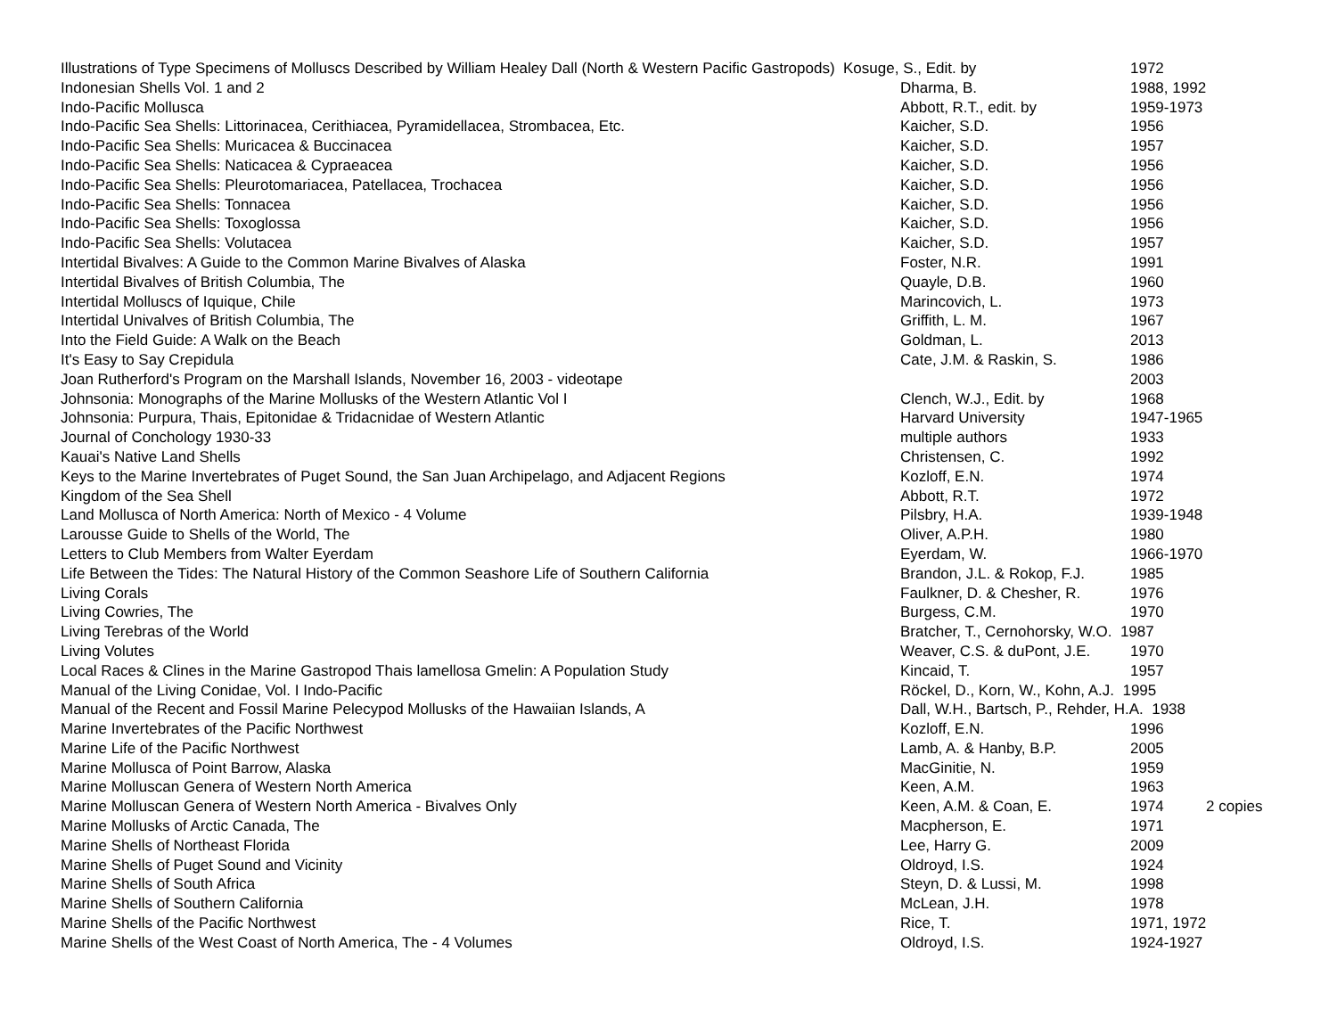| Illustrations of Type Specimens of Molluscs Described by William Healey Dall (North & Western Pacific Gastropods) Kosuge, S., Edit. by | | 1972 | |
| Indonesian Shells Vol. 1 and 2 | Dharma, B. | 1988, 1992 | |
| Indo-Pacific Mollusca | Abbott, R.T., edit. by | 1959-1973 | |
| Indo-Pacific Sea Shells: Littorinacea, Cerithiacea, Pyramidellacea, Strombacea, Etc. | Kaicher, S.D. | 1956 | |
| Indo-Pacific Sea Shells: Muricacea & Buccinacea | Kaicher, S.D. | 1957 | |
| Indo-Pacific Sea Shells: Naticacea & Cypraeacea | Kaicher, S.D. | 1956 | |
| Indo-Pacific Sea Shells: Pleurotomariacea, Patellacea, Trochacea | Kaicher, S.D. | 1956 | |
| Indo-Pacific Sea Shells: Tonnacea | Kaicher, S.D. | 1956 | |
| Indo-Pacific Sea Shells: Toxoglossa | Kaicher, S.D. | 1956 | |
| Indo-Pacific Sea Shells: Volutacea | Kaicher, S.D. | 1957 | |
| Intertidal Bivalves: A Guide to the Common Marine Bivalves of Alaska | Foster, N.R. | 1991 | |
| Intertidal Bivalves of British Columbia, The | Quayle, D.B. | 1960 | |
| Intertidal Molluscs of Iquique, Chile | Marincovich, L. | 1973 | |
| Intertidal Univalves of British Columbia, The | Griffith, L. M. | 1967 | |
| Into the Field Guide: A Walk on the Beach | Goldman, L. | 2013 | |
| It's Easy to Say Crepidula | Cate, J.M. & Raskin, S. | 1986 | |
| Joan Rutherford's Program on the Marshall Islands, November 16, 2003 - videotape | | 2003 | |
| Johnsonia: Monographs of the Marine Mollusks of the Western Atlantic Vol I | Clench, W.J., Edit. by | 1968 | |
| Johnsonia: Purpura, Thais, Epitonidae & Tridacnidae of Western Atlantic | Harvard University | 1947-1965 | |
| Journal of Conchology 1930-33 | multiple authors | 1933 | |
| Kauai's Native Land Shells | Christensen, C. | 1992 | |
| Keys to the Marine Invertebrates of Puget Sound, the San Juan Archipelago, and Adjacent Regions | Kozloff, E.N. | 1974 | |
| Kingdom of the Sea Shell | Abbott, R.T. | 1972 | |
| Land Mollusca of North America: North of Mexico - 4 Volume | Pilsbry, H.A. | 1939-1948 | |
| Larousse Guide to Shells of the World, The | Oliver, A.P.H. | 1980 | |
| Letters to Club Members from Walter Eyerdam | Eyerdam, W. | 1966-1970 | |
| Life Between the Tides: The Natural History of the Common Seashore Life of Southern California | Brandon, J.L. & Rokop, F.J. | 1985 | |
| Living Corals | Faulkner, D. & Chesher, R. | 1976 | |
| Living Cowries, The | Burgess, C.M. | 1970 | |
| Living Terebras of the World | Bratcher, T., Cernohorsky, W.O. 1987 | | |
| Living Volutes | Weaver, C.S. & duPont, J.E. | 1970 | |
| Local Races & Clines in the Marine Gastropod Thais lamellosa Gmelin: A Population Study | Kincaid, T. | 1957 | |
| Manual of the Living Conidae, Vol. I Indo-Pacific | Röckel, D., Korn, W., Kohn, A.J. 1995 | | |
| Manual of the Recent and Fossil Marine Pelecypod Mollusks of the Hawaiian Islands, A | Dall, W.H., Bartsch, P., Rehder, H.A. 1938 | | |
| Marine Invertebrates of the Pacific Northwest | Kozloff, E.N. | 1996 | |
| Marine Life of the Pacific Northwest | Lamb, A. & Hanby, B.P. | 2005 | |
| Marine Mollusca of Point Barrow, Alaska | MacGinitie, N. | 1959 | |
| Marine Molluscan Genera of Western North America | Keen, A.M. | 1963 | |
| Marine Molluscan Genera of Western North America - Bivalves Only | Keen, A.M. & Coan, E. | 1974 | 2 copies |
| Marine Mollusks of Arctic Canada, The | Macpherson, E. | 1971 | |
| Marine Shells of Northeast Florida | Lee, Harry G. | 2009 | |
| Marine Shells of Puget Sound and Vicinity | Oldroyd, I.S. | 1924 | |
| Marine Shells of South Africa | Steyn, D. & Lussi, M. | 1998 | |
| Marine Shells of Southern California | McLean, J.H. | 1978 | |
| Marine Shells of the Pacific Northwest | Rice, T. | 1971, 1972 | |
| Marine Shells of the West Coast of North America, The - 4 Volumes | Oldroyd, I.S. | 1924-1927 | |